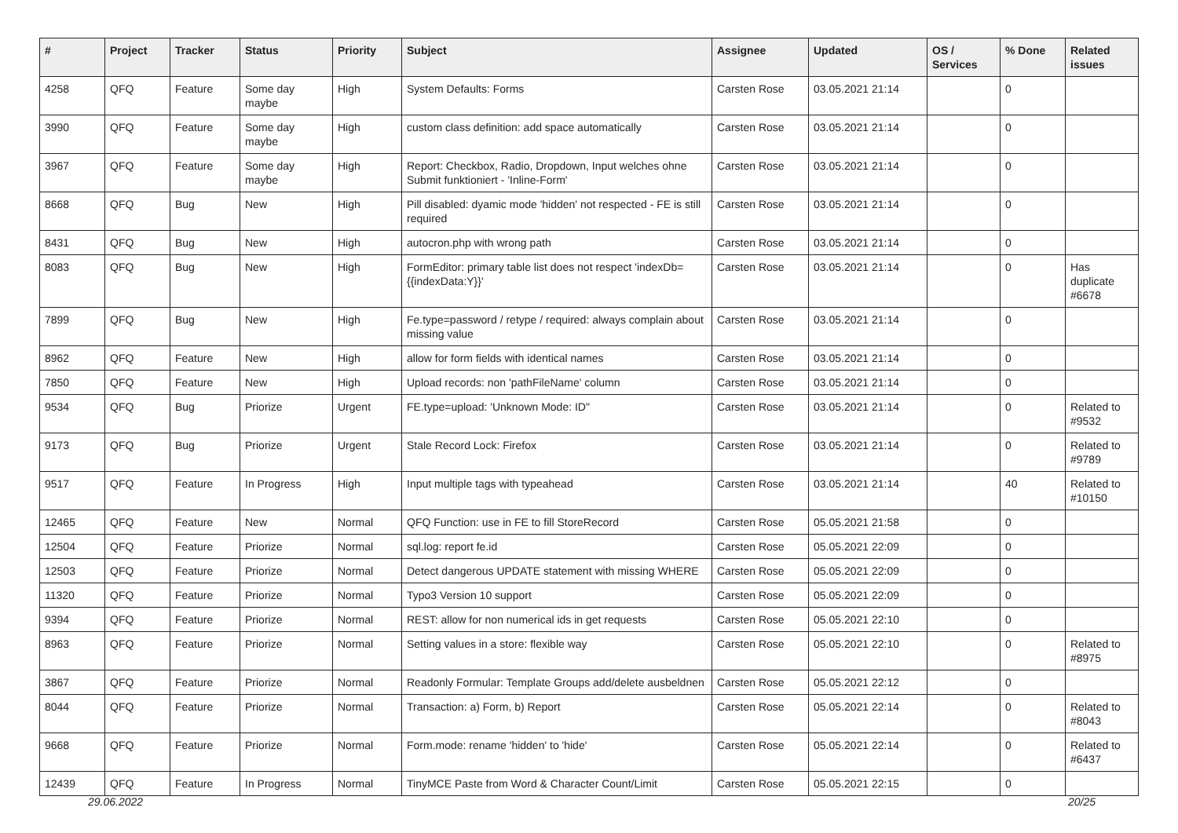| # | Project | Tracker | Status | Priority | Subject | Assignee | Updated | OS / Services | % Done | Related issues |
| --- | --- | --- | --- | --- | --- | --- | --- | --- | --- | --- |
| 4258 | QFQ | Feature | Some day maybe | High | System Defaults: Forms | Carsten Rose | 03.05.2021 21:14 | | 0 | |
| 3990 | QFQ | Feature | Some day maybe | High | custom class definition: add space automatically | Carsten Rose | 03.05.2021 21:14 | | 0 | |
| 3967 | QFQ | Feature | Some day maybe | High | Report: Checkbox, Radio, Dropdown, Input welches ohne Submit funktioniert - 'Inline-Form' | Carsten Rose | 03.05.2021 21:14 | | 0 | |
| 8668 | QFQ | Bug | New | High | Pill disabled: dyamic mode 'hidden' not respected - FE is still required | Carsten Rose | 03.05.2021 21:14 | | 0 | |
| 8431 | QFQ | Bug | New | High | autocron.php with wrong path | Carsten Rose | 03.05.2021 21:14 | | 0 | |
| 8083 | QFQ | Bug | New | High | FormEditor: primary table list does not respect 'indexDb={{indexData:Y}}' | Carsten Rose | 03.05.2021 21:14 | | 0 | Has duplicate #6678 |
| 7899 | QFQ | Bug | New | High | Fe.type=password / retype / required: always complain about missing value | Carsten Rose | 03.05.2021 21:14 | | 0 | |
| 8962 | QFQ | Feature | New | High | allow for form fields with identical names | Carsten Rose | 03.05.2021 21:14 | | 0 | |
| 7850 | QFQ | Feature | New | High | Upload records: non 'pathFileName' column | Carsten Rose | 03.05.2021 21:14 | | 0 | |
| 9534 | QFQ | Bug | Priorize | Urgent | FE.type=upload: 'Unknown Mode: ID" | Carsten Rose | 03.05.2021 21:14 | | 0 | Related to #9532 |
| 9173 | QFQ | Bug | Priorize | Urgent | Stale Record Lock: Firefox | Carsten Rose | 03.05.2021 21:14 | | 0 | Related to #9789 |
| 9517 | QFQ | Feature | In Progress | High | Input multiple tags with typeahead | Carsten Rose | 03.05.2021 21:14 | | 40 | Related to #10150 |
| 12465 | QFQ | Feature | New | Normal | QFQ Function: use in FE to fill StoreRecord | Carsten Rose | 05.05.2021 21:58 | | 0 | |
| 12504 | QFQ | Feature | Priorize | Normal | sql.log: report fe.id | Carsten Rose | 05.05.2021 22:09 | | 0 | |
| 12503 | QFQ | Feature | Priorize | Normal | Detect dangerous UPDATE statement with missing WHERE | Carsten Rose | 05.05.2021 22:09 | | 0 | |
| 11320 | QFQ | Feature | Priorize | Normal | Typo3 Version 10 support | Carsten Rose | 05.05.2021 22:09 | | 0 | |
| 9394 | QFQ | Feature | Priorize | Normal | REST: allow for non numerical ids in get requests | Carsten Rose | 05.05.2021 22:10 | | 0 | |
| 8963 | QFQ | Feature | Priorize | Normal | Setting values in a store: flexible way | Carsten Rose | 05.05.2021 22:10 | | 0 | Related to #8975 |
| 3867 | QFQ | Feature | Priorize | Normal | Readonly Formular: Template Groups add/delete ausbeldnen | Carsten Rose | 05.05.2021 22:12 | | 0 | |
| 8044 | QFQ | Feature | Priorize | Normal | Transaction: a) Form, b) Report | Carsten Rose | 05.05.2021 22:14 | | 0 | Related to #8043 |
| 9668 | QFQ | Feature | Priorize | Normal | Form.mode: rename 'hidden' to 'hide' | Carsten Rose | 05.05.2021 22:14 | | 0 | Related to #6437 |
| 12439 | QFQ | Feature | In Progress | Normal | TinyMCE Paste from Word & Character Count/Limit | Carsten Rose | 05.05.2021 22:15 | | 0 | |
29.06.2022 20/25